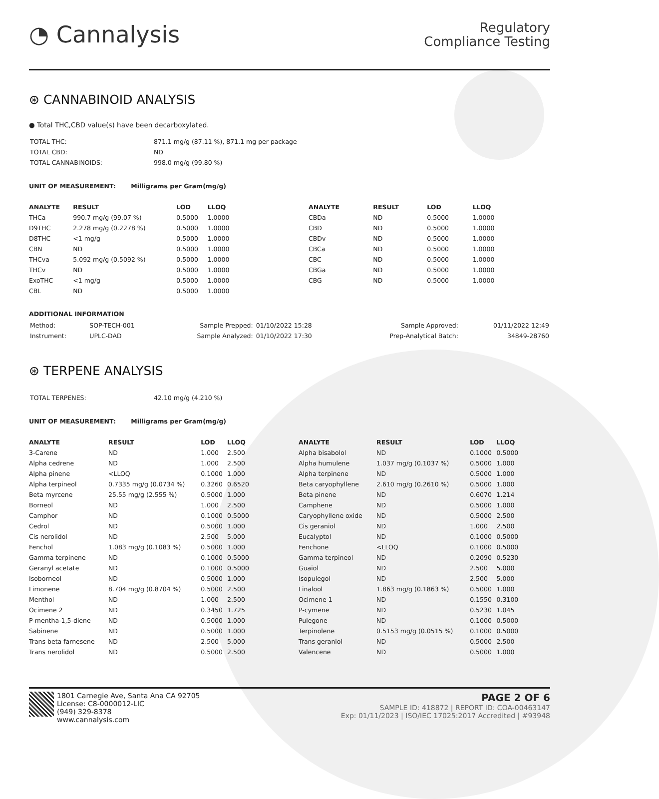◔ Cannalysis
Regulatory
Compliance Testing
⊛ CANNABINOID ANALYSIS
● Total THC,CBD value(s) have been decarboxylated.
| TOTAL THC: | 871.1 mg/g (87.11 %), 871.1 mg per package |
| TOTAL CBD: | ND |
| TOTAL CANNABINOIDS: | 998.0 mg/g (99.80 %) |
UNIT OF MEASUREMENT: Milligrams per Gram(mg/g)
| ANALYTE | RESULT | LOD | LLOQ |
| --- | --- | --- | --- |
| THCa | 990.7 mg/g (99.07 %) | 0.5000 | 1.0000 |
| D9THC | 2.278 mg/g (0.2278 %) | 0.5000 | 1.0000 |
| D8THC | <1 mg/g | 0.5000 | 1.0000 |
| CBN | ND | 0.5000 | 1.0000 |
| THCva | 5.092 mg/g (0.5092 %) | 0.5000 | 1.0000 |
| THCv | ND | 0.5000 | 1.0000 |
| ExoTHC | <1 mg/g | 0.5000 | 1.0000 |
| CBL | ND | 0.5000 | 1.0000 |
| ANALYTE | RESULT | LOD | LLOQ |
| --- | --- | --- | --- |
| CBDa | ND | 0.5000 | 1.0000 |
| CBD | ND | 0.5000 | 1.0000 |
| CBDv | ND | 0.5000 | 1.0000 |
| CBCa | ND | 0.5000 | 1.0000 |
| CBC | ND | 0.5000 | 1.0000 |
| CBGa | ND | 0.5000 | 1.0000 |
| CBG | ND | 0.5000 | 1.0000 |
ADDITIONAL INFORMATION
| Method: | SOP-TECH-001 | Sample Prepped: | 01/10/2022 15:28 | Sample Approved: | 01/11/2022 12:49 |
| Instrument: | UPLC-DAD | Sample Analyzed: | 01/10/2022 17:30 | Prep-Analytical Batch: | 34849-28760 |
⊛ TERPENE ANALYSIS
| TOTAL TERPENES: | 42.10 mg/g (4.210 %) |
UNIT OF MEASUREMENT: Milligrams per Gram(mg/g)
| ANALYTE | RESULT | LOD | LLOQ |
| --- | --- | --- | --- |
| 3-Carene | ND | 1.000 | 2.500 |
| Alpha cedrene | ND | 1.000 | 2.500 |
| Alpha pinene | <LLOQ | 0.1000 | 1.000 |
| Alpha terpineol | 0.7335 mg/g (0.0734 %) | 0.3260 | 0.6520 |
| Beta myrcene | 25.55 mg/g (2.555 %) | 0.5000 | 1.000 |
| Borneol | ND | 1.000 | 2.500 |
| Camphor | ND | 0.1000 | 0.5000 |
| Cedrol | ND | 0.5000 | 1.000 |
| Cis nerolidol | ND | 2.500 | 5.000 |
| Fenchol | 1.083 mg/g (0.1083 %) | 0.5000 | 1.000 |
| Gamma terpinene | ND | 0.1000 | 0.5000 |
| Geranyl acetate | ND | 0.1000 | 0.5000 |
| Isoborneol | ND | 0.5000 | 1.000 |
| Limonene | 8.704 mg/g (0.8704 %) | 0.5000 | 2.500 |
| Menthol | ND | 1.000 | 2.500 |
| Ocimene 2 | ND | 0.3450 | 1.725 |
| P-mentha-1,5-diene | ND | 0.5000 | 1.000 |
| Sabinene | ND | 0.5000 | 1.000 |
| Trans beta farnesene | ND | 2.500 | 5.000 |
| Trans nerolidol | ND | 0.5000 | 2.500 |
| ANALYTE | RESULT | LOD | LLOQ |
| --- | --- | --- | --- |
| Alpha bisabolol | ND | 0.1000 | 0.5000 |
| Alpha humulene | 1.037 mg/g (0.1037 %) | 0.5000 | 1.000 |
| Alpha terpinene | ND | 0.5000 | 1.000 |
| Beta caryophyllene | 2.610 mg/g (0.2610 %) | 0.5000 | 1.000 |
| Beta pinene | ND | 0.6070 | 1.214 |
| Camphene | ND | 0.5000 | 1.000 |
| Caryophyllene oxide | ND | 0.5000 | 2.500 |
| Cis geraniol | ND | 1.000 | 2.500 |
| Eucalyptol | ND | 0.1000 | 0.5000 |
| Fenchone | <LLOQ | 0.1000 | 0.5000 |
| Gamma terpineol | ND | 0.2090 | 0.5230 |
| Guaiol | ND | 2.500 | 5.000 |
| Isopulegol | ND | 2.500 | 5.000 |
| Linalool | 1.863 mg/g (0.1863 %) | 0.5000 | 1.000 |
| Ocimene 1 | ND | 0.1550 | 0.3100 |
| P-cymene | ND | 0.5230 | 1.045 |
| Pulegone | ND | 0.1000 | 0.5000 |
| Terpinolene | 0.5153 mg/g (0.0515 %) | 0.1000 | 0.5000 |
| Trans geraniol | ND | 0.5000 | 2.500 |
| Valencene | ND | 0.5000 | 1.000 |
1801 Carnegie Ave, Santa Ana CA 92705
License: C8-0000012-LIC
(949) 329-8378
www.cannalysis.com
PAGE 2 OF 6
SAMPLE ID: 418872 | REPORT ID: COA-00463147
Exp: 01/11/2023 | ISO/IEC 17025:2017 Accredited | #93948